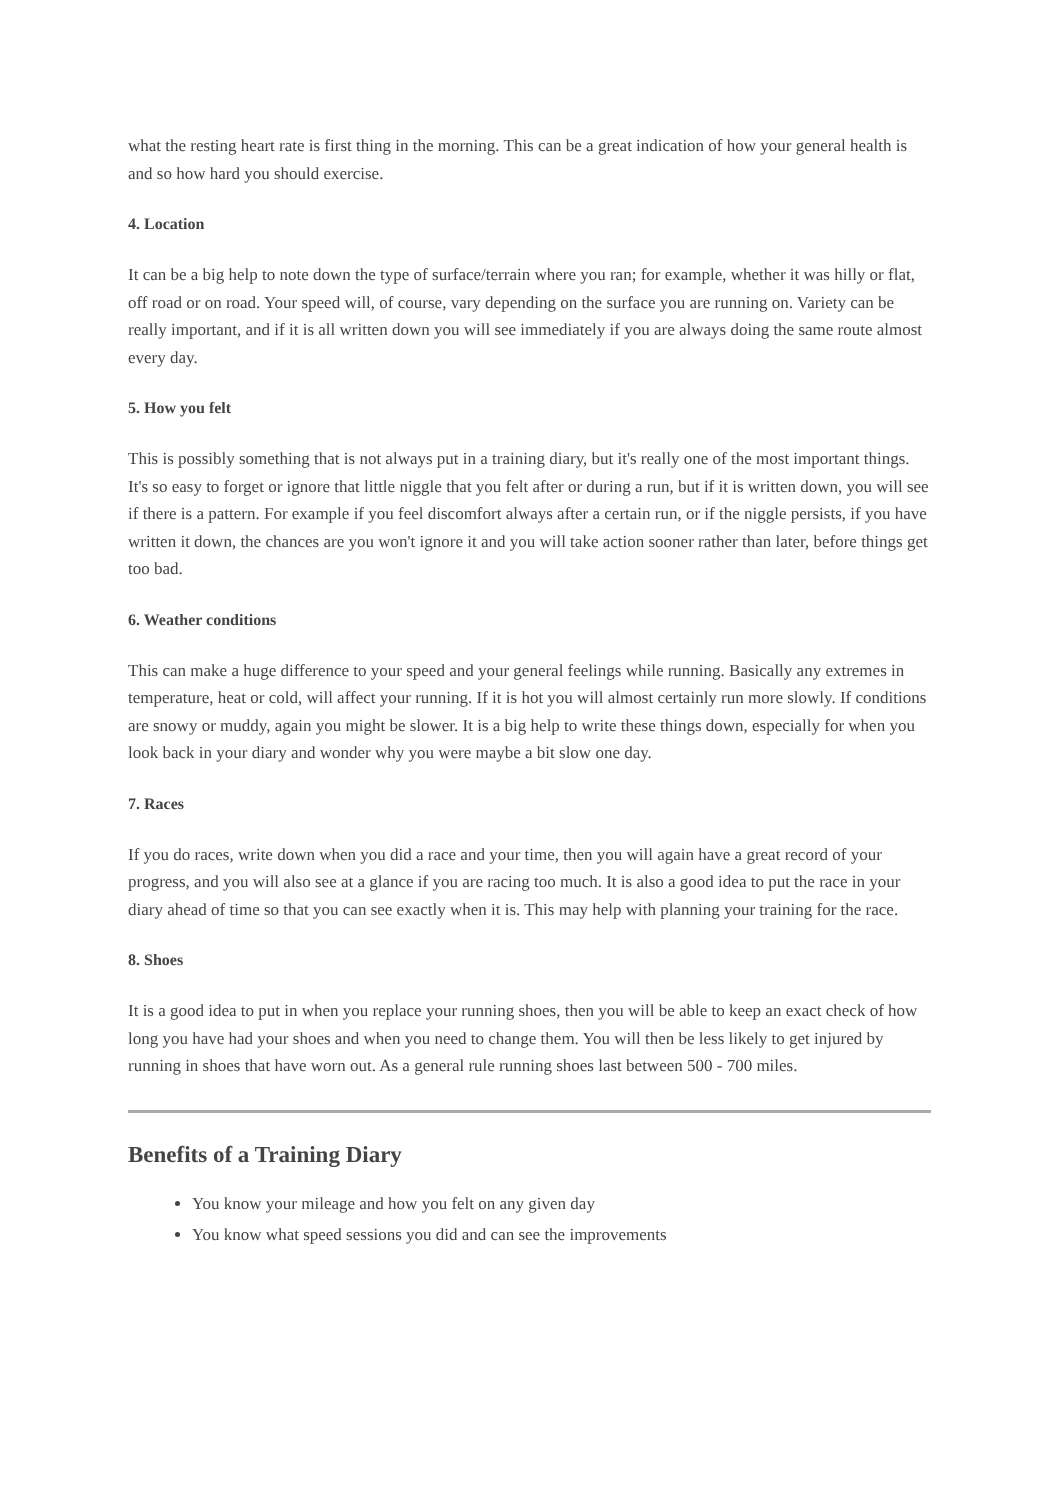what the resting heart rate is first thing in the morning. This can be a great indication of how your general health is and so how hard you should exercise.
4. Location
It can be a big help to note down the type of surface/terrain where you ran; for example, whether it was hilly or flat, off road or on road. Your speed will, of course, vary depending on the surface you are running on. Variety can be really important, and if it is all written down you will see immediately if you are always doing the same route almost every day.
5. How you felt
This is possibly something that is not always put in a training diary, but it's really one of the most important things. It's so easy to forget or ignore that little niggle that you felt after or during a run, but if it is written down, you will see if there is a pattern. For example if you feel discomfort always after a certain run, or if the niggle persists, if you have written it down, the chances are you won't ignore it and you will take action sooner rather than later, before things get too bad.
6. Weather conditions
This can make a huge difference to your speed and your general feelings while running. Basically any extremes in temperature, heat or cold, will affect your running. If it is hot you will almost certainly run more slowly. If conditions are snowy or muddy, again you might be slower. It is a big help to write these things down, especially for when you look back in your diary and wonder why you were maybe a bit slow one day.
7. Races
If you do races, write down when you did a race and your time, then you will again have a great record of your progress, and you will also see at a glance if you are racing too much. It is also a good idea to put the race in your diary ahead of time so that you can see exactly when it is. This may help with planning your training for the race.
8. Shoes
It is a good idea to put in when you replace your running shoes, then you will be able to keep an exact check of how long you have had your shoes and when you need to change them. You will then be less likely to get injured by running in shoes that have worn out. As a general rule running shoes last between 500 - 700 miles.
Benefits of a Training Diary
You know your mileage and how you felt on any given day
You know what speed sessions you did and can see the improvements